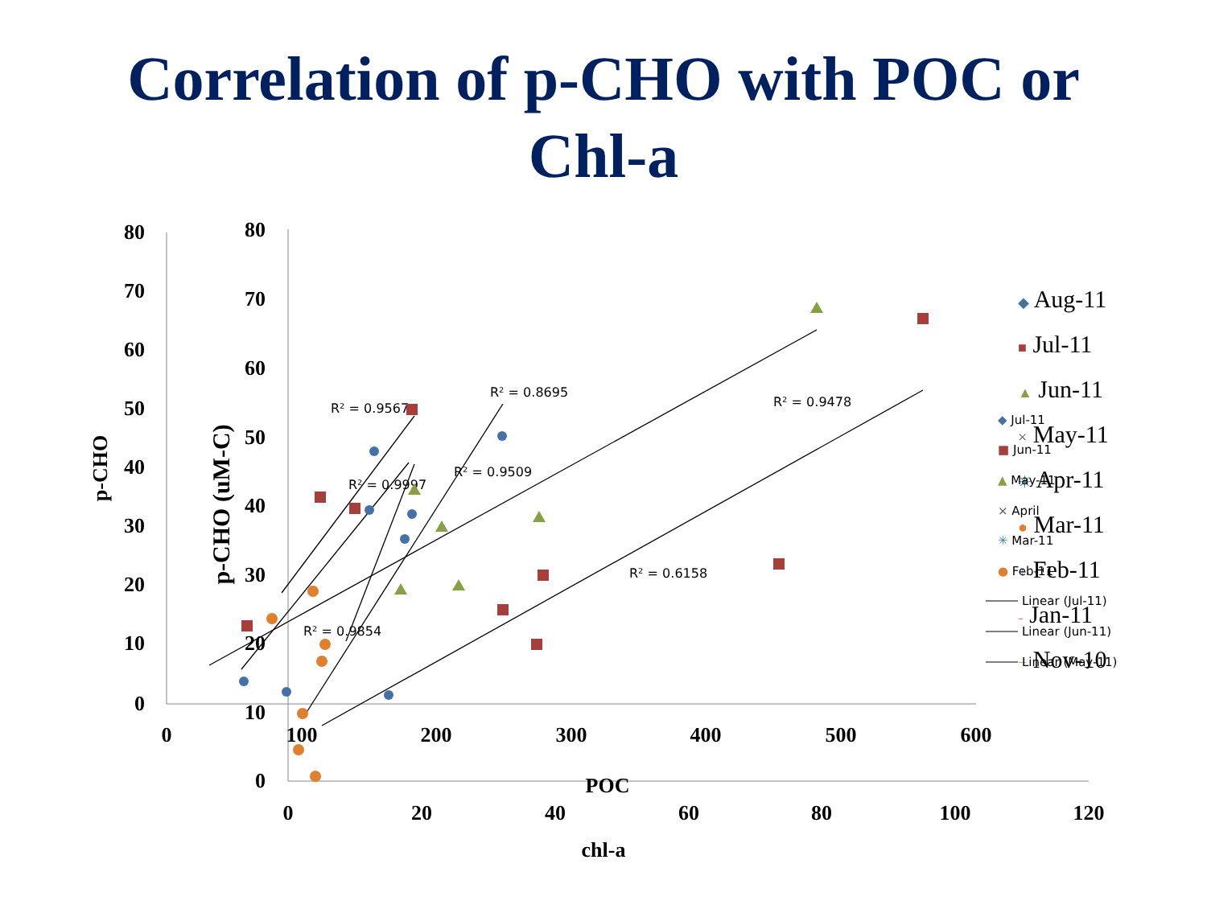Correlation of p-CHO with POC or
Chl-a
80
70
60
50
40
30
20
10
0
80
70
60
50
40
30
20
10
0
0
100
200
300
400
500
600
0
20
40
60
80
100
120
POC
chl-a
p-CHO
p-CHO (uM-C)
R² = 0.9567
R² = 0.8695
R² = 0.9478
R² = 0.9997
R² = 0.9509
R² = 0.6158
R² = 0.9854
◆ Aug-11
■ Jul-11
▲ Jun-11
× May-11
✳ Apr-11
● Mar-11
+ Feb-11
- Jan-11
− Nov-10
◆ Jul-11
■ Jun-11
▲ May-11
× April
✳ Mar-11
● Feb-11
Linear (Jul-11)
Linear (Jun-11)
Linear (May-11)